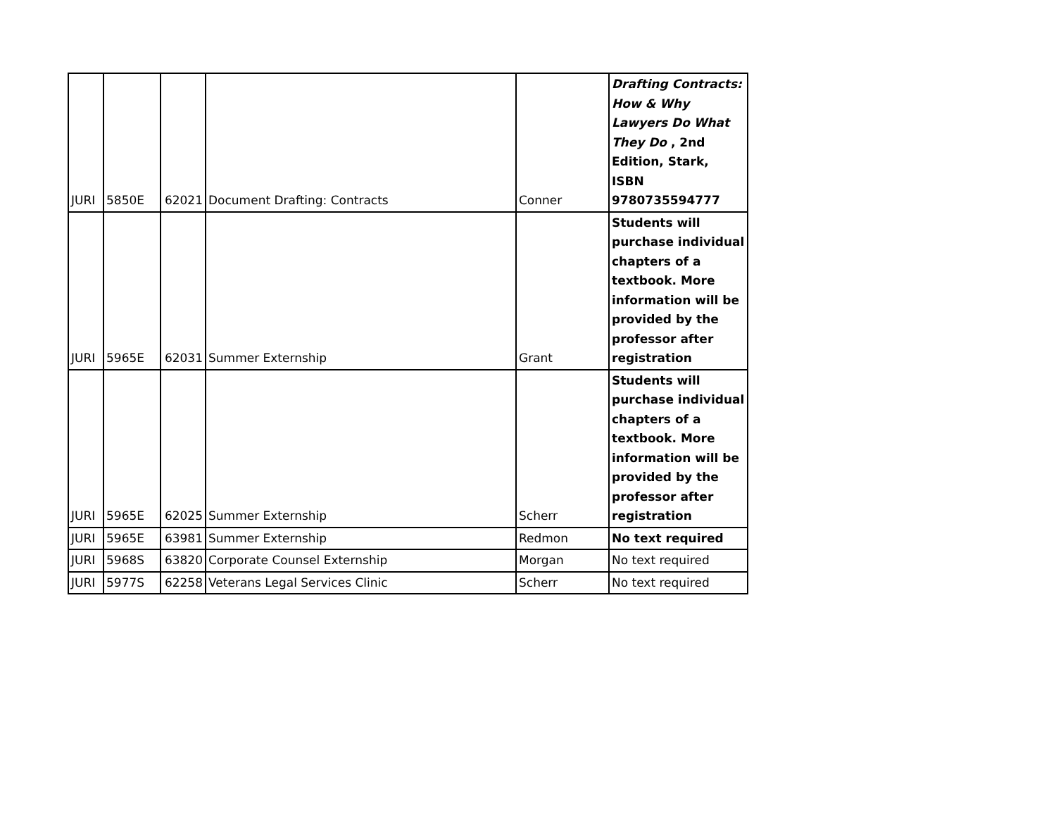| JURI | 5850E | 62021 | Document Drafting: Contracts | Conner | Drafting Contracts: How & Why Lawyers Do What They Do , 2nd Edition, Stark, ISBN 9780735594777 |
| JURI | 5965E | 62031 | Summer Externship | Grant | Students will purchase individual chapters of a textbook. More information will be provided by the professor after registration |
| JURI | 5965E | 62025 | Summer Externship | Scherr | Students will purchase individual chapters of a textbook. More information will be provided by the professor after registration |
| JURI | 5965E | 63981 | Summer Externship | Redmon | No text required |
| JURI | 5968S | 63820 | Corporate Counsel Externship | Morgan | No text required |
| JURI | 5977S | 62258 | Veterans Legal Services Clinic | Scherr | No text required |